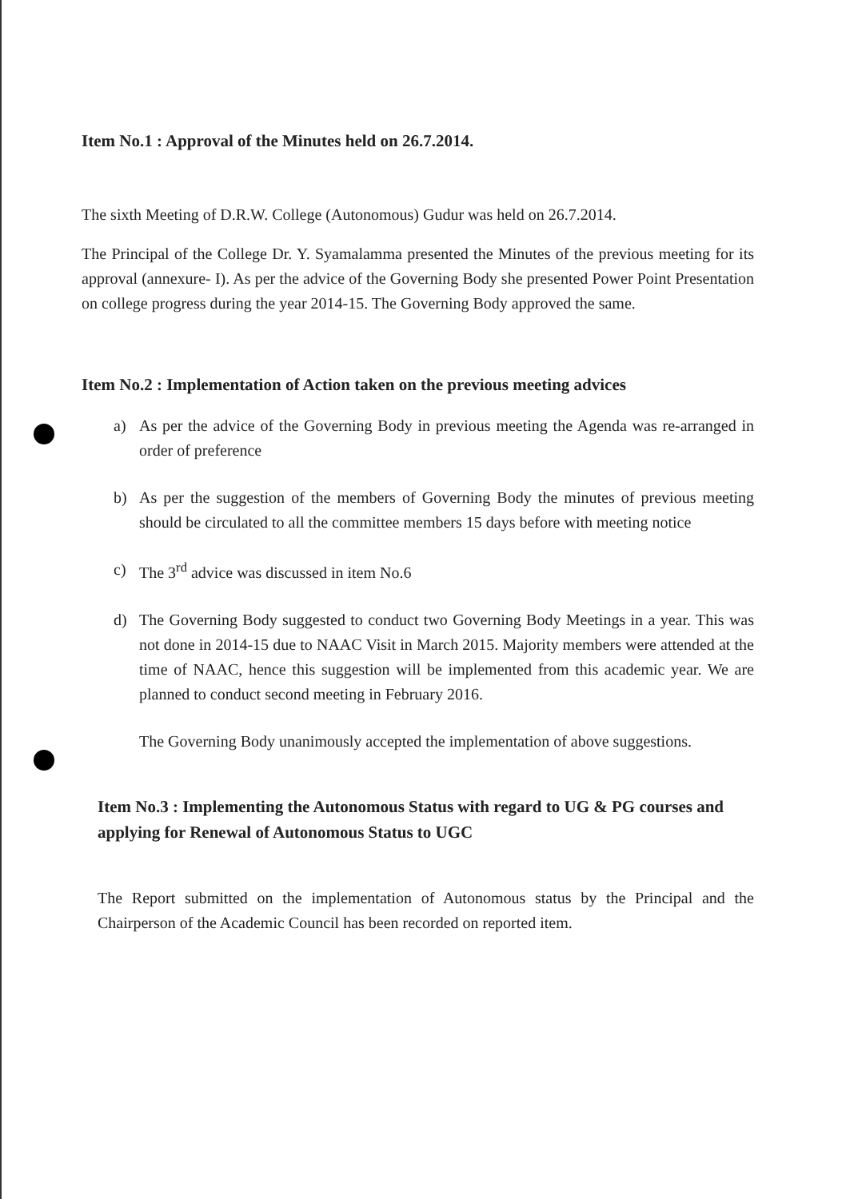Item No.1 : Approval of the Minutes held on 26.7.2014.
The sixth Meeting of D.R.W. College (Autonomous) Gudur was held on 26.7.2014.
The Principal of the College Dr. Y. Syamalamma presented the Minutes of the previous meeting for its approval (annexure- I). As per the advice of the Governing Body she presented Power Point Presentation on college progress during the year 2014-15. The Governing Body approved the same.
Item No.2 : Implementation of Action taken on the previous meeting advices
a) As per the advice of the Governing Body in previous meeting the Agenda was re-arranged in order of preference
b) As per the suggestion of the members of Governing Body the minutes of previous meeting should be circulated to all the committee members 15 days before with meeting notice
c) The 3<sup>rd</sup> advice was discussed in item No.6
d) The Governing Body suggested to conduct two Governing Body Meetings in a year. This was not done in 2014-15 due to NAAC Visit in March 2015. Majority members were attended at the time of NAAC, hence this suggestion will be implemented from this academic year. We are planned to conduct second meeting in February 2016.
The Governing Body unanimously accepted the implementation of above suggestions.
Item No.3 : Implementing the Autonomous Status with regard to UG & PG courses and applying for Renewal of Autonomous Status to UGC
The Report submitted on the implementation of Autonomous status by the Principal and the Chairperson of the Academic Council has been recorded on reported item.